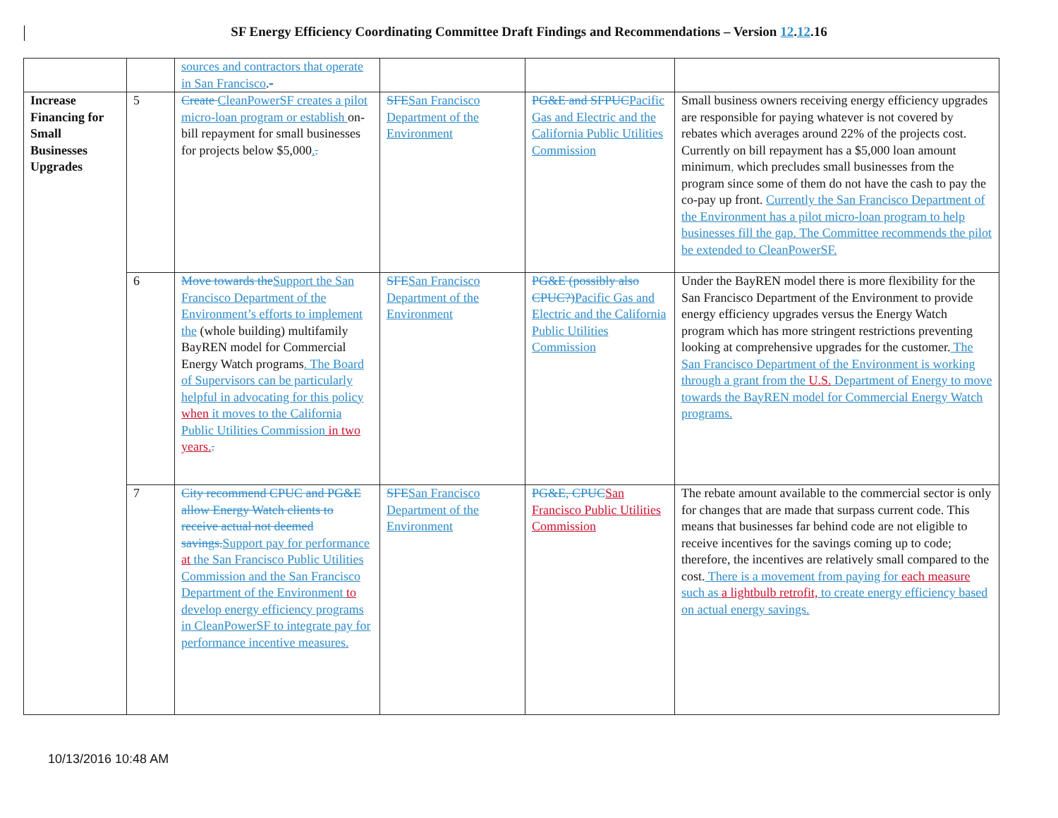SF Energy Efficiency Coordinating Committee Draft Findings and Recommendations – Version 12.12.16
| | | sources and contractors that operate in San Francisco . - | | | |
| Increase Financing for Small Businesses Upgrades | 5 | Create CleanPowerSF creates a pilot micro-loan program or establish on-bill repayment for small businesses for projects below $5,000 . . | SFE San Francisco Department of the Environment | PG&E and SFPUC Pacific Gas and Electric and the California Public Utilities Commission | Small business owners receiving energy efficiency upgrades are responsible for paying whatever is not covered by rebates which averages around 22% of the projects cost. Currently on bill repayment has a $5,000 loan amount minimum , which precludes small businesses from the program since some of them do not have the cash to pay the co-pay up front. Currently the San Francisco Department of the Environment has a pilot micro-loan program to help businesses fill the gap. The Committee recommends the pilot be extended to CleanPowerSF. |
| | 6 | Move towards the Support the San Francisco Department of the Environment’s efforts to implement the (whole building) multifamily BayREN model for Commercial Energy Watch programs . The Board of Supervisors can be particularly helpful in advocating for this policy when it moves to the California Public Utilities Commission in two years. . | SFE San Francisco Department of the Environment | PG&E (possibly also CPUC?) Pacific Gas and Electric and the California Public Utilities Commission | Under the BayREN model there is more flexibility for the San Francisco Department of the Environment to provide energy efficiency upgrades versus the Energy Watch program which has more stringent restrictions preventing looking at comprehensive upgrades for the customer. The San Francisco Department of the Environment is working through a grant from the U.S. Department of Energy to move towards the BayREN model for Commercial Energy Watch programs. |
| | 7 | City recommend CPUC and PG&E allow Energy Watch clients to receive actual not deemed savings. Support pay for performance at the San Francisco Public Utilities Commission and the San Francisco Department of the Environment to develop energy efficiency programs in CleanPowerSF to integrate pay for performance incentive measures. | SFE San Francisco Department of the Environment | PG&E, CPUC San Francisco Public Utilities Commission | The rebate amount available to the commercial sector is only for changes that are made that surpass current code. This means that businesses far behind code are not eligible to receive incentives for the savings coming up to code; therefore, the incentives are relatively small compared to the cost. There is a movement from paying for each measure such as a lightbulb retrofit, to create energy efficiency based on actual energy savings. |
10/13/2016 10:48 AM